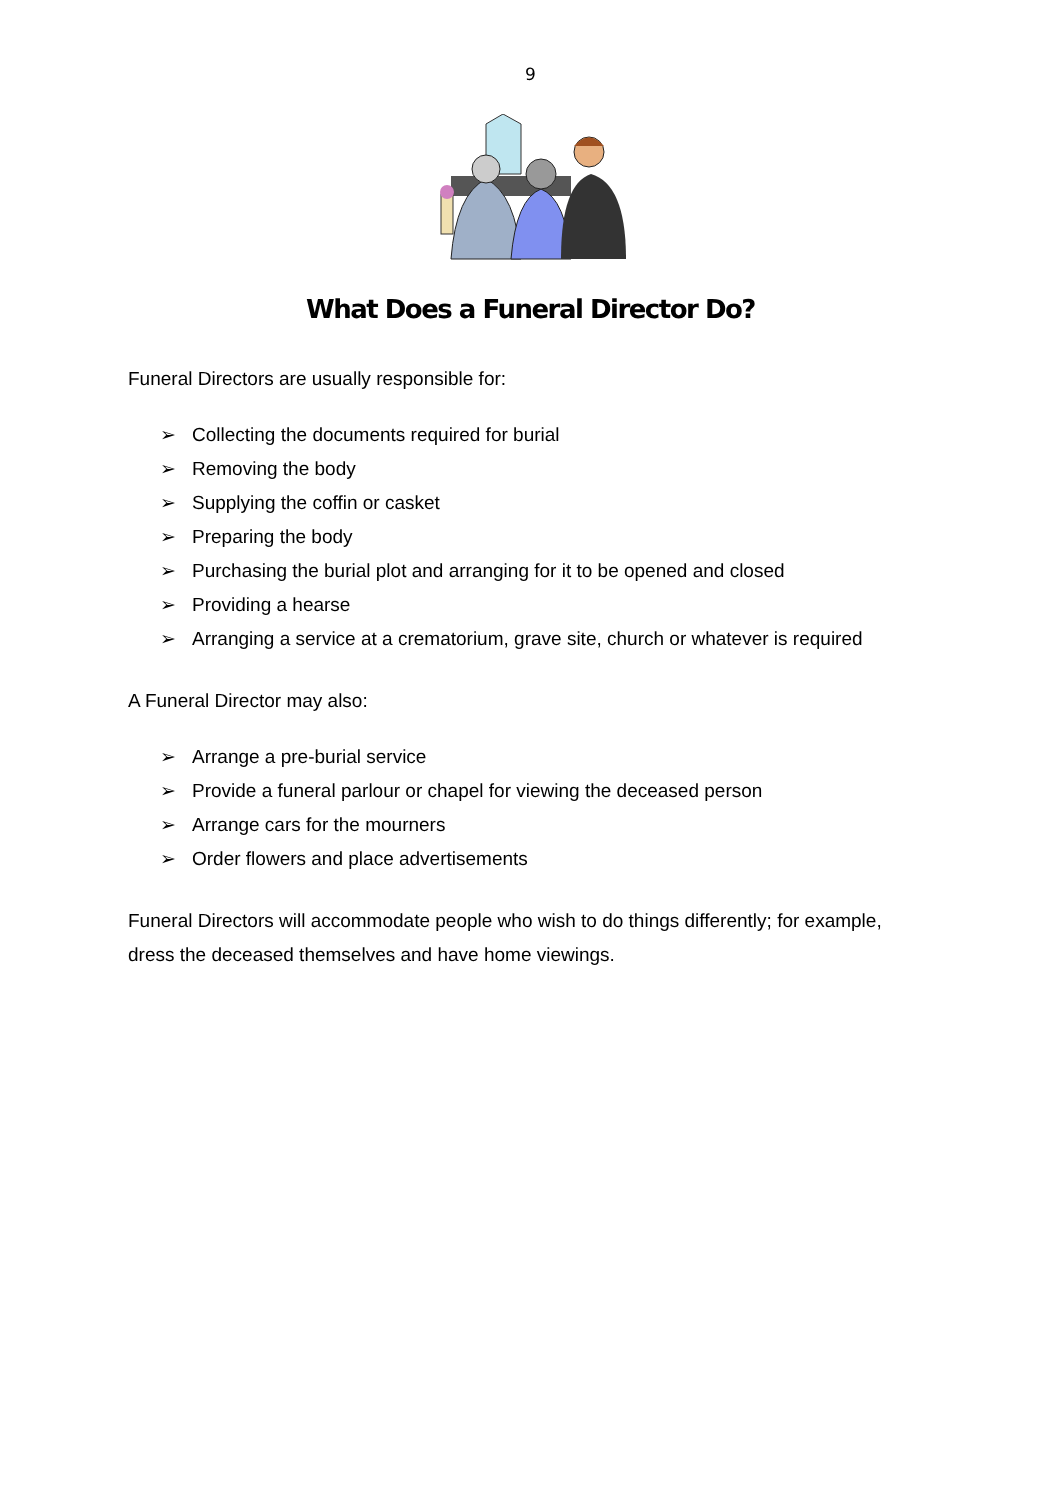9
What Does a Funeral Director Do?
Funeral Directors are usually responsible for:
➢ Collecting the documents required for burial
➢ Removing the body
➢ Supplying the coffin or casket
➢ Preparing the body
➢ Purchasing the burial plot and arranging for it to be opened and closed
➢ Providing a hearse
➢ Arranging a service at a crematorium, grave site, church or whatever is required
A Funeral Director may also:
➢ Arrange a pre-burial service
➢ Provide a funeral parlour or chapel for viewing the deceased person
➢ Arrange cars for the mourners
➢ Order flowers and place advertisements
Funeral Directors will accommodate people who wish to do things differently; for example, dress the deceased themselves and have home viewings.